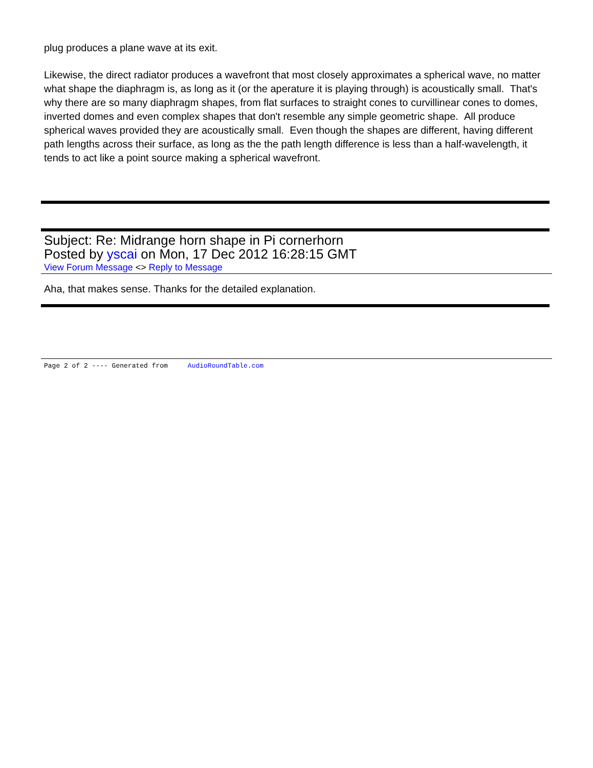plug produces a plane wave at its exit.
Likewise, the direct radiator produces a wavefront that most closely approximates a spherical wave, no matter what shape the diaphragm is, as long as it (or the aperature it is playing through) is acoustically small. That's why there are so many diaphragm shapes, from flat surfaces to straight cones to curvillinear cones to domes, inverted domes and even complex shapes that don't resemble any simple geometric shape. All produce spherical waves provided they are acoustically small. Even though the shapes are different, having different path lengths across their surface, as long as the the path length difference is less than a half-wavelength, it tends to act like a point source making a spherical wavefront.
Subject: Re: Midrange horn shape in Pi cornerhorn
Posted by yscai on Mon, 17 Dec 2012 16:28:15 GMT
View Forum Message <> Reply to Message
Aha, that makes sense. Thanks for the detailed explanation.
Page 2 of 2 ---- Generated from AudioRoundTable.com